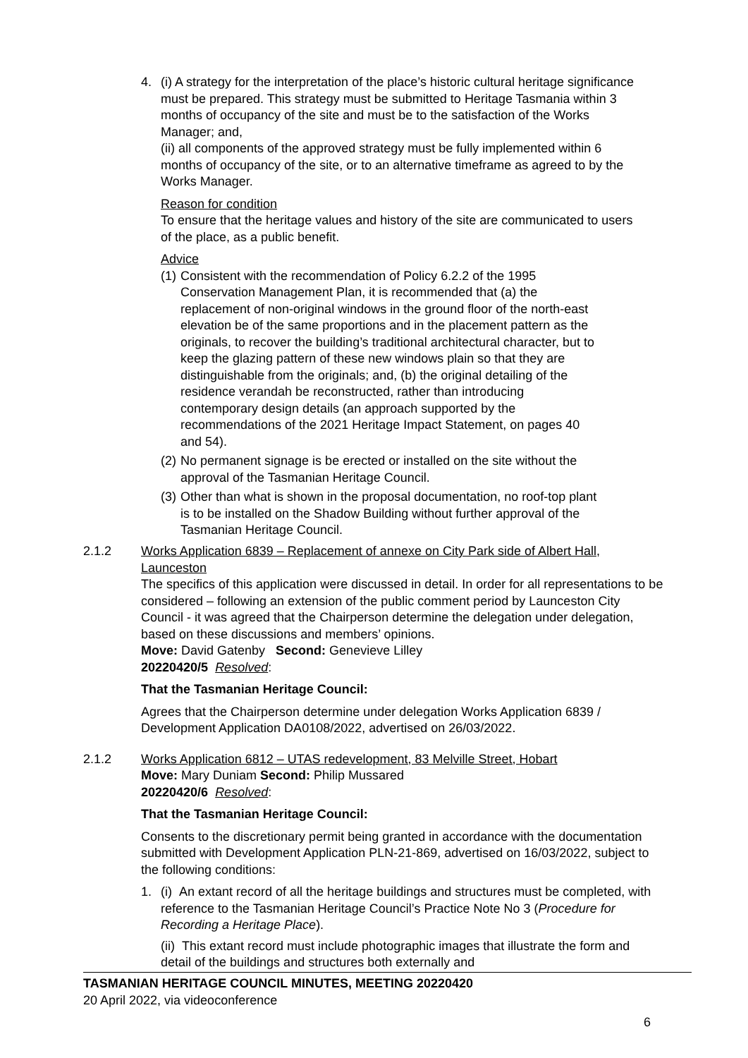4. (i) A strategy for the interpretation of the place’s historic cultural heritage significance must be prepared. This strategy must be submitted to Heritage Tasmania within 3 months of occupancy of the site and must be to the satisfaction of the Works Manager; and,
(ii) all components of the approved strategy must be fully implemented within 6 months of occupancy of the site, or to an alternative timeframe as agreed to by the Works Manager.
Reason for condition
To ensure that the heritage values and history of the site are communicated to users of the place, as a public benefit.
Advice
(1)
Consistent with the recommendation of Policy 6.2.2 of the 1995 Conservation Management Plan, it is recommended that (a) the replacement of non-original windows in the ground floor of the north-east elevation be of the same proportions and in the placement pattern as the originals, to recover the building’s traditional architectural character, but to keep the glazing pattern of these new windows plain so that they are distinguishable from the originals; and, (b) the original detailing of the residence verandah be reconstructed, rather than introducing contemporary design details (an approach supported by the recommendations of the 2021 Heritage Impact Statement, on pages 40 and 54).
(2)
No permanent signage is be erected or installed on the site without the approval of the Tasmanian Heritage Council.
(3)
Other than what is shown in the proposal documentation, no roof-top plant is to be installed on the Shadow Building without further approval of the Tasmanian Heritage Council.
2.1.2 Works Application 6839 – Replacement of annexe on City Park side of Albert Hall, Launceston
The specifics of this application were discussed in detail. In order for all representations to be considered – following an extension of the public comment period by Launceston City Council - it was agreed that the Chairperson determine the delegation under delegation, based on these discussions and members’ opinions.
Move: David Gatenby Second: Genevieve Lilley
20220420/5 Resolved:
That the Tasmanian Heritage Council:
Agrees that the Chairperson determine under delegation Works Application 6839 / Development Application DA0108/2022, advertised on 26/03/2022.
2.1.2 Works Application 6812 – UTAS redevelopment, 83 Melville Street, Hobart
Move: Mary Duniam Second: Philip Mussared
20220420/6 Resolved:
That the Tasmanian Heritage Council:
Consents to the discretionary permit being granted in accordance with the documentation submitted with Development Application PLN-21-869, advertised on 16/03/2022, subject to the following conditions:
1. (i) An extant record of all the heritage buildings and structures must be completed, with reference to the Tasmanian Heritage Council’s Practice Note No 3 (Procedure for Recording a Heritage Place).
(ii) This extant record must include photographic images that illustrate the form and detail of the buildings and structures both externally and
TASMANIAN HERITAGE COUNCIL MINUTES, MEETING 20220420
20 April 2022, via videoconference
6